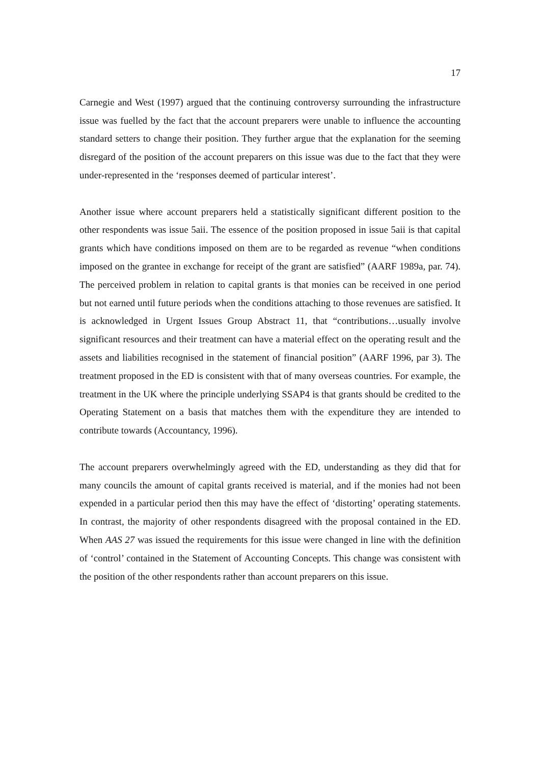17
Carnegie and West (1997) argued that the continuing controversy surrounding the infrastructure issue was fuelled by the fact that the account preparers were unable to influence the accounting standard setters to change their position. They further argue that the explanation for the seeming disregard of the position of the account preparers on this issue was due to the fact that they were under-represented in the ‘responses deemed of particular interest’.
Another issue where account preparers held a statistically significant different position to the other respondents was issue 5aii. The essence of the position proposed in issue 5aii is that capital grants which have conditions imposed on them are to be regarded as revenue “when conditions imposed on the grantee in exchange for receipt of the grant are satisfied” (AARF 1989a, par. 74). The perceived problem in relation to capital grants is that monies can be received in one period but not earned until future periods when the conditions attaching to those revenues are satisfied. It is acknowledged in Urgent Issues Group Abstract 11, that “contributions…usually involve significant resources and their treatment can have a material effect on the operating result and the assets and liabilities recognised in the statement of financial position” (AARF 1996, par 3). The treatment proposed in the ED is consistent with that of many overseas countries. For example, the treatment in the UK where the principle underlying SSAP4 is that grants should be credited to the Operating Statement on a basis that matches them with the expenditure they are intended to contribute towards (Accountancy, 1996).
The account preparers overwhelmingly agreed with the ED, understanding as they did that for many councils the amount of capital grants received is material, and if the monies had not been expended in a particular period then this may have the effect of ‘distorting’ operating statements. In contrast, the majority of other respondents disagreed with the proposal contained in the ED. When AAS 27 was issued the requirements for this issue were changed in line with the definition of ‘control’ contained in the Statement of Accounting Concepts. This change was consistent with the position of the other respondents rather than account preparers on this issue.